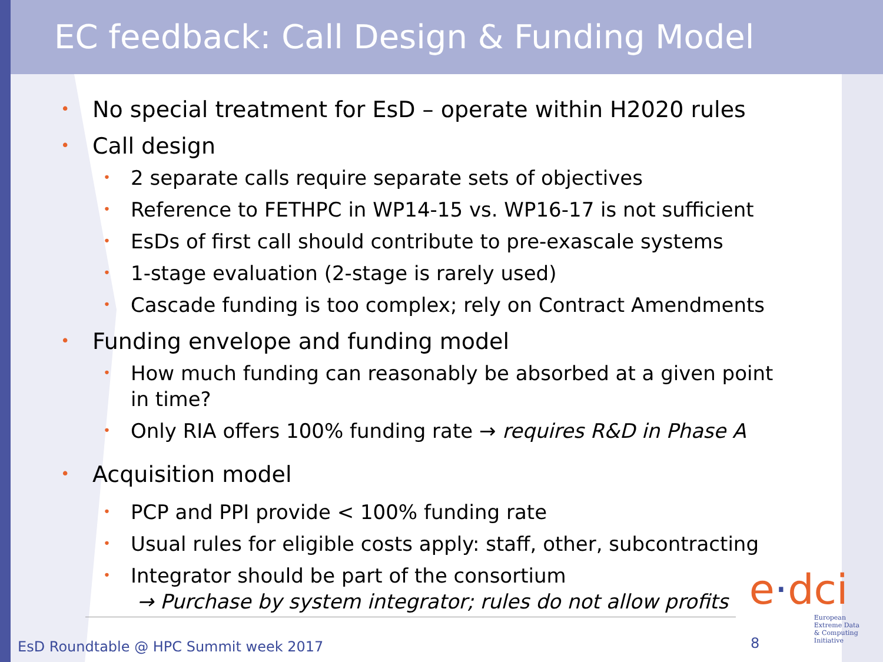EC feedback: Call Design & Funding Model
• No special treatment for EsD – operate within H2020 rules
• Call design
• 2 separate calls require separate sets of objectives
• Reference to FETHPC in WP14-15 vs. WP16-17 is not sufficient
• EsDs of first call should contribute to pre-exascale systems
• 1-stage evaluation (2-stage is rarely used)
• Cascade funding is too complex; rely on Contract Amendments
• Funding envelope and funding model
• How much funding can reasonably be absorbed at a given point in time?
• Only RIA offers 100% funding rate → requires R&D in Phase A
• Acquisition model
• PCP and PPI provide < 100% funding rate
• Usual rules for eligible costs apply: staff, other, subcontracting
• Integrator should be part of the consortium
→ Purchase by system integrator; rules do not allow profits
EsD Roundtable @ HPC Summit week 2017
8
e·dci
European
Extreme Data
& Computing
Initiative